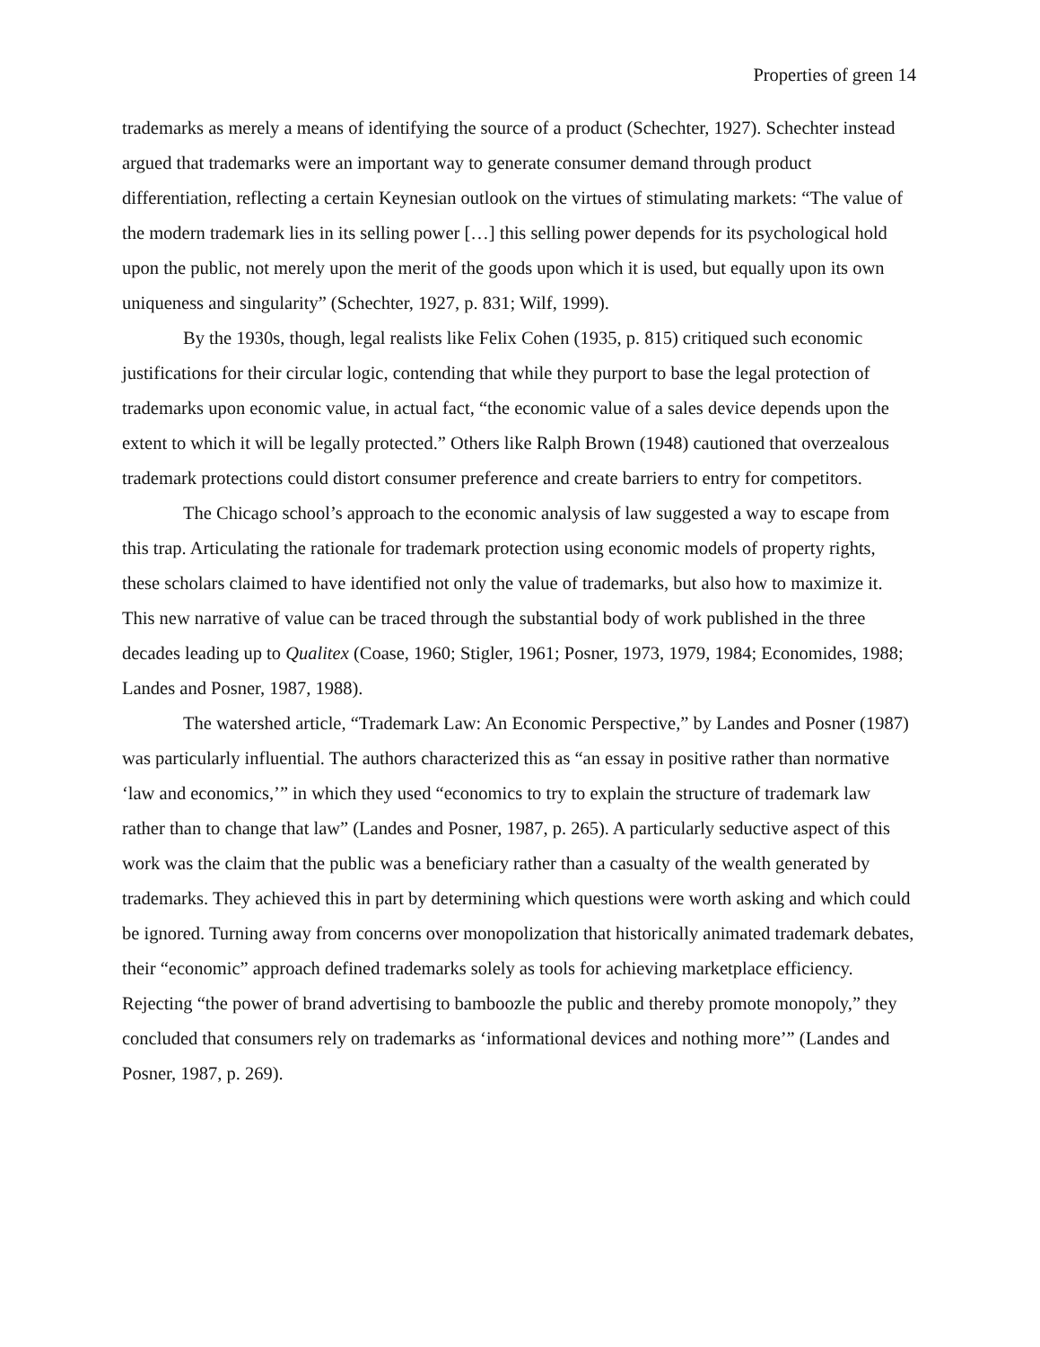Properties of green 14
trademarks as merely a means of identifying the source of a product (Schechter, 1927). Schechter instead argued that trademarks were an important way to generate consumer demand through product differentiation, reflecting a certain Keynesian outlook on the virtues of stimulating markets: “The value of the modern trademark lies in its selling power […] this selling power depends for its psychological hold upon the public, not merely upon the merit of the goods upon which it is used, but equally upon its own uniqueness and singularity” (Schechter, 1927, p. 831; Wilf, 1999).
By the 1930s, though, legal realists like Felix Cohen (1935, p. 815) critiqued such economic justifications for their circular logic, contending that while they purport to base the legal protection of trademarks upon economic value, in actual fact, “the economic value of a sales device depends upon the extent to which it will be legally protected.” Others like Ralph Brown (1948) cautioned that overzealous trademark protections could distort consumer preference and create barriers to entry for competitors.
The Chicago school’s approach to the economic analysis of law suggested a way to escape from this trap. Articulating the rationale for trademark protection using economic models of property rights, these scholars claimed to have identified not only the value of trademarks, but also how to maximize it. This new narrative of value can be traced through the substantial body of work published in the three decades leading up to Qualitex (Coase, 1960; Stigler, 1961; Posner, 1973, 1979, 1984; Economides, 1988; Landes and Posner, 1987, 1988).
The watershed article, “Trademark Law: An Economic Perspective,” by Landes and Posner (1987) was particularly influential. The authors characterized this as “an essay in positive rather than normative ‘law and economics,’” in which they used “economics to try to explain the structure of trademark law rather than to change that law” (Landes and Posner, 1987, p. 265). A particularly seductive aspect of this work was the claim that the public was a beneficiary rather than a casualty of the wealth generated by trademarks. They achieved this in part by determining which questions were worth asking and which could be ignored. Turning away from concerns over monopolization that historically animated trademark debates, their “economic” approach defined trademarks solely as tools for achieving marketplace efficiency. Rejecting “the power of brand advertising to bamboozle the public and thereby promote monopoly,” they concluded that consumers rely on trademarks as ‘informational devices and nothing more’” (Landes and Posner, 1987, p. 269).